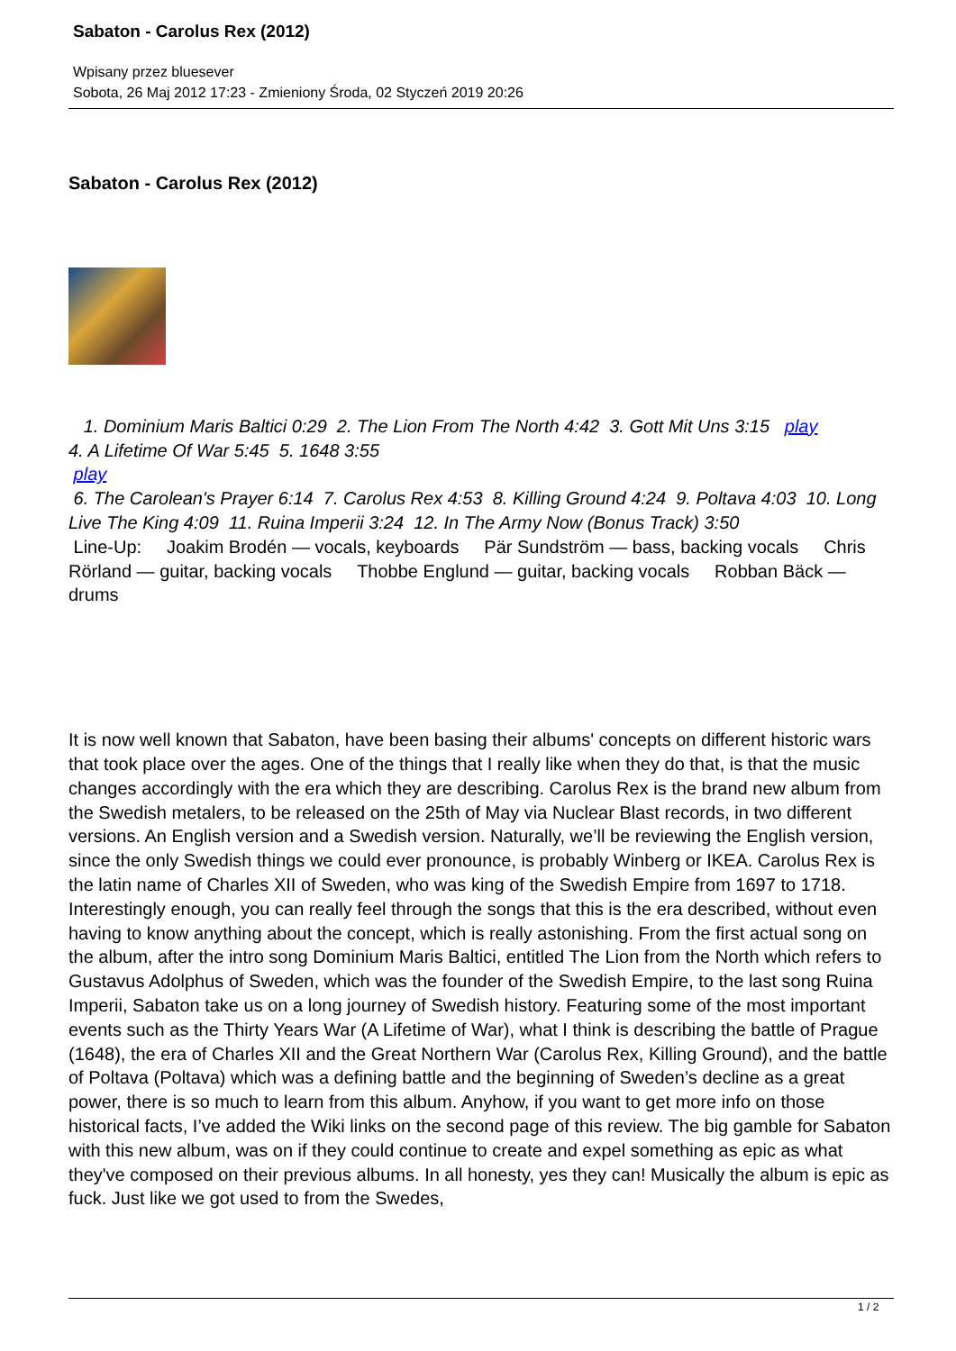Sabaton - Carolus Rex (2012)
Wpisany przez bluesever
Sobota, 26 Maj 2012 17:23 - Zmieniony Środa, 02 Styczeń 2019 20:26
Sabaton - Carolus Rex (2012)
1. Dominium Maris Baltici 0:29 2. The Lion From The North 4:42 3. Gott Mit Uns 3:15 play
4. A Lifetime Of War 5:45 5. 1648 3:55
play
6. The Carolean's Prayer 6:14 7. Carolus Rex 4:53 8. Killing Ground 4:24 9. Poltava 4:03 10. Long Live The King 4:09 11. Ruina Imperii 3:24 12. In The Army Now (Bonus Track) 3:50
Line-Up: Joakim Brodén — vocals, keyboards Pär Sundström — bass, backing vocals Chris Rörland — guitar, backing vocals Thobbe Englund — guitar, backing vocals Robban Bäck — drums
It is now well known that Sabaton, have been basing their albums' concepts on different historic wars that took place over the ages. One of the things that I really like when they do that, is that the music changes accordingly with the era which they are describing. Carolus Rex is the brand new album from the Swedish metalers, to be released on the 25th of May via Nuclear Blast records, in two different versions. An English version and a Swedish version. Naturally, we’ll be reviewing the English version, since the only Swedish things we could ever pronounce, is probably Winberg or IKEA. Carolus Rex is the latin name of Charles XII of Sweden, who was king of the Swedish Empire from 1697 to 1718. Interestingly enough, you can really feel through the songs that this is the era described, without even having to know anything about the concept, which is really astonishing. From the first actual song on the album, after the intro song Dominium Maris Baltici, entitled The Lion from the North which refers to Gustavus Adolphus of Sweden, which was the founder of the Swedish Empire, to the last song Ruina Imperii, Sabaton take us on a long journey of Swedish history. Featuring some of the most important events such as the Thirty Years War (A Lifetime of War), what I think is describing the battle of Prague (1648), the era of Charles XII and the Great Northern War (Carolus Rex, Killing Ground), and the battle of Poltava (Poltava) which was a defining battle and the beginning of Sweden’s decline as a great power, there is so much to learn from this album. Anyhow, if you want to get more info on those historical facts, I’ve added the Wiki links on the second page of this review. The big gamble for Sabaton with this new album, was on if they could continue to create and expel something as epic as what they've composed on their previous albums. In all honesty, yes they can! Musically the album is epic as fuck. Just like we got used to from the Swedes,
1 / 2